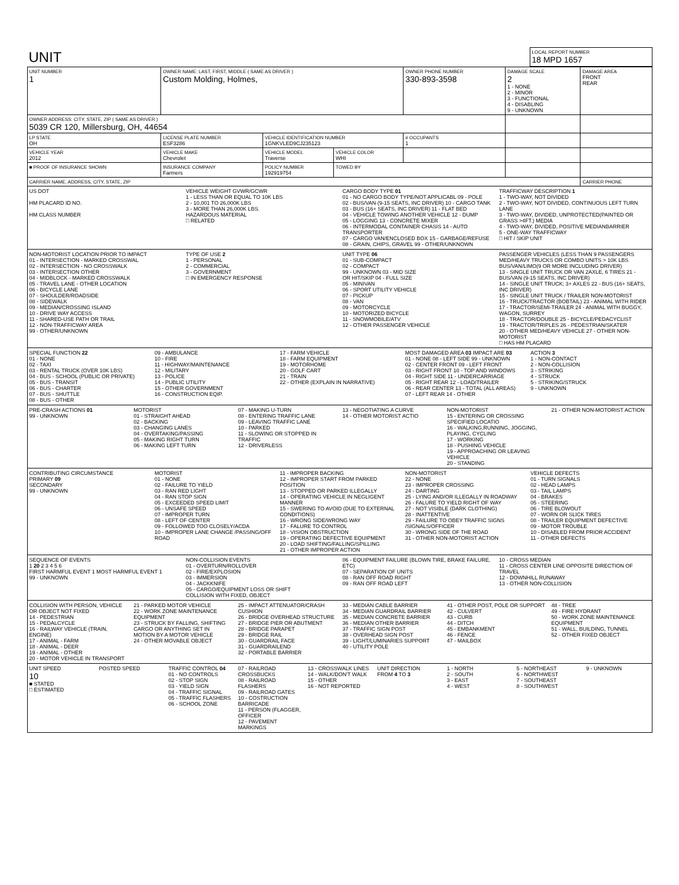| UNIT | LOCAL REPORT NUMBER 18 MPD 1657 |
| UNIT NUMBER 1 | OWNER NAME: LAST, FIRST, MIDDLE ( SAME AS DRIVER ) Custom Molding, Holmes, | | | OWNER PHONE NUMBER 330-893-3598 | DAMAGE SCALE 2 1 - NONE 2 - MINOR 3 - FUNCTIONAL 4 - DISABLING 9 - UNKNOWN | DAMAGE AREA FRONT REAR |
| OWNER ADDRESS: CITY, STATE, ZIP ( SAME AS DRIVER ) 5039 CR 120, Millersburg, OH, 44654 | | | | | | |
| LP STATE OH | LICENSE PLATE NUMBER ESF3286 | VEHICLE IDENTIFICATION NUMBER 1GNKVLED9CJ235123 | | # OCCUPANTS 1 | | |
| VEHICLE YEAR 2012 | VEHICLE MAKE Chevrolet | VEHICLE MODEL Traverse | VEHICLE COLOR WHI | | | |
| ■ PROOF OF INSURANCE SHOWN | INSURANCE COMPANY Farmers | POLICY NUMBER 192919754 | TOWED BY | | | |
| CARRIER NAME, ADDRESS, CITY, STATE, ZIP | | | | | | CARRIER PHONE |
US DOT
HM PLACARD ID NO.
HM CLASS NUMBER
VEHICLE WEIGHT GVWR/GCWR
1 - LESS THAN OR EQUAL TO 10K LBS
2 - 10,001 TO 26,000K LBS
3 - MORE THAN 26,000K LBS.
HAZARDOUS MATERIAL
□ RELATED
CARGO BODY TYPE 01
01 - NO CARGO BODY TYPE/NOT APPLICABL 09 - POLE
02 - BUS/VAN (9-15 SEATS, INC DRIVER) 10 - CARGO TANK
03 - BUS (16+ SEATS, INC DRIVER) 11 - FLAT BED
04 - VEHICLE TOWING ANOTHER VEHICLE 12 - DUMP
05 - LOGGING 13 - CONCRETE MIXER
06 - INTERMODAL CONTAINER CHASIS 14 - AUTO TRANSPORTER
07 - CARGO VAN/ENCLOSED BOX 15 - GARBAGE/REFUSE
08 - GRAIN, CHIPS, GRAVEL 99 - OTHER/UNKNOWN
TRAFFICWAY DESCRIPTION 1
1 - TWO-WAY, NOT DIVIDED
2 - TWO-WAY, NOT DIVIDED, CONTINUOUS LEFT TURN LANE
3 - TWO-WAY, DIVIDED, UNPROTECTED(PAINTED OR GRASS >4FT.) MEDIA
4 - TWO-WAY, DIVIDED, POSITIVE MEDIANBARRIER
5 - ONE-WAY TRAFFICWAY
□ HIT / SKIP UNIT
NON-MOTORIST LOCATION PRIOR TO IMPACT
01 - INTERSECTION - MARKED CROSSWAL
02 - INTERSECTION - NO CROSSWALK
03 - INTERSECTION OTHER
04 - MIDBLOCK - MARKED CROSSWALK
05 - TRAVEL LANE - OTHER LOCATION
06 - BICYCLE LANE
07 - SHOULDER/ROADSIDE
08 - SIDEWALK
09 - MEDIAN/CROSSING ISLAND
10 - DRIVE WAY ACCESS
11 - SHARED-USE PATH OR TRAIL
12 - NON-TRAFFICWAY AREA
99 - OTHER/UNKNOWN
TYPE OF USE 2
1 - PERSONAL
2 - COMMERCIAL
3 - GOVERNMENT
□ IN EMERGENCY RESPONSE
UNIT TYPE 06
01 - SUB-COMPACT
02 - COMPACT
99 - UNKNOWN 03 - MID SIZE
OR HIT/SKIP 04 - FULL SIZE
05 - MINIVAN
06 - SPORT UTILITY VEHICLE
07 - PICKUP
08 - VAN
09 - MOTORCYCLE
10 - MOTORIZED BICYCLE
11 - SNOWMOBILE/ATV
12 - OTHER PASSENGER VEHICLE
PASSENGER VEHICLES (LESS THAN 9 PASSENGERS MED/HEAVY TRUCKS OR COMBO UNITS > 10K LBS BUS/VAN/LIMO(9 OR MORE INCLUDING DRIVER)
13 - SINGLE UNIT TRUCK OR VAN 2AXLE, 6 TIRES 21 - BUS/VAN (9-15 SEATS, INC DRIVER)
14 - SINGLE UNIT TRUCK; 3+ AXLES 22 - BUS (16+ SEATS, INC DRIVER)
15 - SINGLE UNIT TRUCK / TRAILER NON-MOTORIST
16 - TRUCK/TRACTOR (BOBTAIL) 23 - ANIMAL WITH RIDER
17 - TRACTOR/SEMI-TRAILER 24 - ANIMAL WITH BUGGY, WAGON, SURREY
18 - TRACTOR/DOUBLE 25 - BICYCLE/PEDACYCLIST
19 - TRACTOR/TRIPLES 26 - PEDESTRIAN/SKATER
20 - OTHER MED/HEAVY VEHICLE 27 - OTHER NON-MOTORIST
□ HAS HM PLACARD
SPECIAL FUNCTION 22
01 - NONE
02 - TAXI
03 - RENTAL TRUCK (OVER 10K LBS)
04 - BUS - SCHOOL (PUBLIC OR PRIVATE)
05 - BUS - TRANSIT
06 - BUS - CHARTER
07 - BUS - SHUTTLE
08 - BUS - OTHER
09 - AMBULANCE
10 - FIRE
11 - HIGHWAY/MAINTENANCE
12 - MILITARY
13 - POLICE
14 - PUBLIC UTILITY
15 - OTHER GOVERNMENT
16 - CONSTRUCTION EQIP.
17 - FARM VEHICLE
18 - FARM EQUIPMENT
19 - MOTORHOME
20 - GOLF CART
21 - TRAIN
22 - OTHER (EXPLAIN IN NARRATIVE)
MOST DAMAGED AREA 03 IMPACT ARE 03
01 - NONE 08 - LEFT SIDE 99 - UNKNOWN
02 - CENTER FRONT 09 - LEFT FRONT
03 - RIGHT FRONT 10 - TOP AND WINDOWS
04 - RIGHT SIDE 11 - UNDERCARRIAGE
05 - RIGHT REAR 12 - LOAD/TRAILER
06 - REAR CENTER 13 - TOTAL (ALL AREAS)
07 - LEFT REAR 14 - OTHER
ACTION 3
1 - NON-CONTACT
2 - NON-COLLISION
3 - STRIKING
4 - STRUCK
5 - STRIKING/STRUCK
9 - UNKNOWN
PRE-CRASH ACTIONS 01
99 - UNKNOWN
MOTORIST
01 - STRAIGHT AHEAD
02 - BACKING
03 - CHANGING LANES
04 - OVERTAKING/PASSING
05 - MAKING RIGHT TURN
06 - MAKING LEFT TURN
07 - MAKING U-TURN
08 - ENTERING TRAFFIC LANE
09 - LEAVING TRAFFIC LANE
10 - PARKED
11 - SLOWING OR STOPPED IN TRAFFIC
12 - DRIVERLESS
13 - NEGOTIATING A CURVE
14 - OTHER MOTORIST ACTIO
NON-MOTORIST
15 - ENTERING OR CROSSING SPECIFIED LOCATIO
16 - WALKING,RUNNING, JOGGING, PLAYING, CYCLING
17 - WORKING
18 - PUSHING VEHICLE
19 - APPROACHING OR LEAVING VEHICLE
20 - STANDING
21 - OTHER NON-MOTORIST ACTION
CONTRIBUTING CIRCUMSTANCE
PRIMARY 09
SECONDARY
99 - UNKNOWN
MOTORIST
01 - NONE
02 - FAILURE TO YIELD
03 - RAN RED LIGHT
04 - RAN STOP SIGN
05 - EXCEEDED SPEED LIMIT
06 - UNSAFE SPEED
07 - IMPROPER TURN
08 - LEFT OF CENTER
09 - FOLLOWED TOO CLOSELY/ACDA
10 - IMPROPER LANE CHANGE /PASSING/OFF ROAD
11 - IMPROPER BACKING
12 - IMPROPER START FROM PARKED POSITION
13 - STOPPED OR PARKED ILLEGALLY
14 - OPERATING VEHICLE IN NEGLIGENT MANNER
15 - SWERING TO AVOID (DUE TO EXTERNAL CONDITIONS)
16 - WRONG SIDE/WRONG WAY
17 - FALURE TO CONTROL
18 - VISION OBSTRUCTION
19 - OPERATING DEFECTIVE EQUIPMENT
20 - LOAD SHIFTING/FALLING/SPILLING
21 - OTHER IMPROPER ACTION
NON-MOTORIST
22 - NONE
23 - IMPROPER CROSSING
24 - DARTING
25 - LYING AND/OR ILLEGALLY IN ROADWAY
26 - FALURE TO YIELD RIGHT OF WAY
27 - NOT VISIBLE (DARK CLOTHING)
28 - INATTENTIVE
29 - FAILURE TO OBEY TRAFFIC SIGNS /SIGNALS/OFFICER
30 - WRONG SIDE OF THE ROAD
31 - OTHER NON-MOTORIST ACTION
VEHICLE DEFECTS
01 - TURN SIGNALS
02 - HEAD LAMPS
03 - TAIL LAMPS
04 - BRAKES
05 - STEERING
06 - TIRE BLOWOUT
07 - WORN OR SLICK TIRES
08 - TRAILER EQUIPMENT DEFECTIVE
09 - MOTOR TROUBLE
10 - DISABLED FROM PRIOR ACCIDENT
11 - OTHER DEFECTS
SEQUENCE OF EVENTS
1 20 2 3 4 5 6
FIRST HARMFUL EVENT 1 MOST HARMFUL EVENT 1
99 - UNKNOWN
NON-COLLISION EVENTS
01 - OVERTURN/ROLLOVER
02 - FIRE/EXPLOSION
03 - IMMERSION
04 - JACKKNIFE
05 - CARGO/EQUIPMENT LOSS OR SHIFT
COLLISION WITH FIXED, OBJECT
06 - EQUIPMENT FAILURE (BLOWN TIRE, BRAKE FAILURE, ETC)
07 - SEPARATION OF UNITS
08 - RAN OFF ROAD RIGHT
09 - RAN OFF ROAD LEFT
10 - CROSS MEDIAN
11 - CROSS CENTER LINE OPPOSITE DIRECTION OF TRAVEL
12 - DOWNHILL RUNAWAY
13 - OTHER NON-COLLISION
COLLISION WITH PERSON, VEHICLE OR OBJECT NOT FIXED
14 - PEDESTRIAN
15 - PEDALCYCLE
16 - RAILWAY VEHICLE (TRAIN, ENGINE)
17 - ANIMAL - FARM
18 - ANIMAL - DEER
19 - ANIMAL - OTHER
20 - MOTOR VEHICLE IN TRANSPORT
21 - PARKED MOTOR VEHICLE
22 - WORK ZONE MAINTENANCE EQUIPMENT
23 - STRUCK BY FALLING, SHIFTING CARGO OR ANYTHING SET IN MOTION BY A MOTOR VEHICLE
24 - OTHER MOVABLE OBJECT
25 - IMPACT ATTENUATOR/CRASH CUSHION
26 - BRIDGE OVERHEAD STRUCTURE
27 - BRIDGE PIER OR ABUTMENT
28 - BRIDGE PARAPET
29 - BRIDGE RAIL
30 - GUARDRAIL FACE
31 - GUARDRAILEND
32 - PORTABLE BARRIER
33 - MEDIAN CABLE BARRIER
34 - MEDIAN GUARDRAIL BARRIER
35 - MEDIAN CONCRETE BARRIER
36 - MEDIAN OTHER BARRIER
37 - TRAFFIC SIGN POST
38 - OVERHEAD SIGN POST
39 - LIGHT/LUMINARIES SUPPORT
40 - UTILITY POLE
41 - OTHER POST, POLE OR SUPPORT
42 - CULVERT
43 - CURB
44 - DITCH
45 - EMBANKMENT
46 - FENCE
47 - MAILBOX
48 - TREE
49 - FIRE HYDRANT
50 - WORK ZONE MAINTENANCE EQUIPMENT
51 - WALL, BUILDING, TUNNEL
52 - OTHER FIXED OBJECT
UNIT SPEED
10
■ STATED
□ ESTIMATED
POSTED SPEED TRAFFIC CONTROL 04
01 - NO CONTROLS
02 - STOP SIGN
03 - YIELD SIGN
04 - TRAFFIC SIGNAL
05 - TRAFFIC FLASHERS
06 - SCHOOL ZONE
07 - RAILROAD CROSSBUCKS
08 - RAILROAD FLASHERS
09 - RAILROAD GATES
10 - COSTRUCTION BARRICADE
11 - PERSON (FLAGGER, OFFICER
12 - PAVEMENT MARKINGS
13 - CROSSWALK LINES
14 - WALK/DON'T WALK
15 - OTHER
16 - NOT REPORTED
UNIT DIRECTION
FROM 4 TO 3
1 - NORTH
2 - SOUTH
3 - EAST
4 - WEST
5 - NORTHEAST
6 - NORTHWEST
7 - SOUTHEAST
8 - SOUTHWEST
9 - UNKNOWN